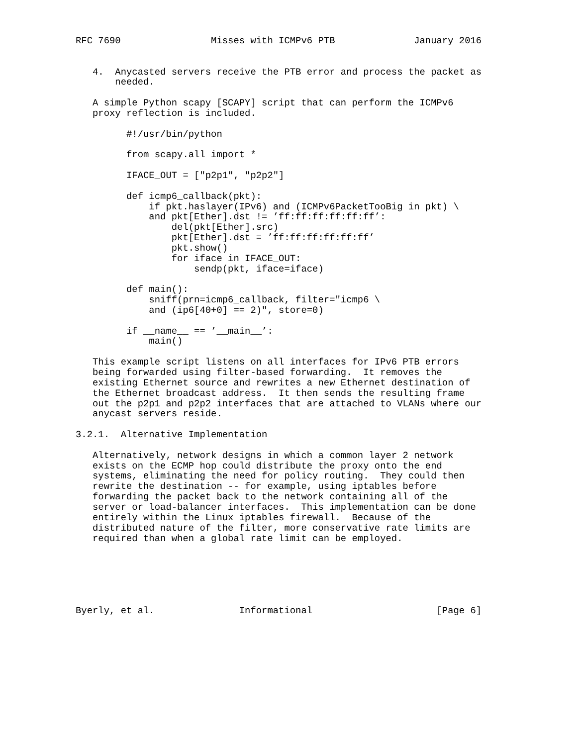RFC 7690                Misses with ICMPv6 PTB              January 2016


   4.  Anycasted servers receive the PTB error and process the packet as
       needed.

   A simple Python scapy [SCAPY] script that can perform the ICMPv6
   proxy reflection is included.

         #!/usr/bin/python

         from scapy.all import *

         IFACE_OUT = ["p2p1", "p2p2"]

         def icmp6_callback(pkt):
             if pkt.haslayer(IPv6) and (ICMPv6PacketTooBig in pkt) \
             and pkt[Ether].dst != ’ff:ff:ff:ff:ff:ff’:
                 del(pkt[Ether].src)
                 pkt[Ether].dst = ’ff:ff:ff:ff:ff:ff’
                 pkt.show()
                 for iface in IFACE_OUT:
                     sendp(pkt, iface=iface)

         def main():
             sniff(prn=icmp6_callback, filter="icmp6 \
             and (ip6[40+0] == 2)", store=0)

         if __name__ == ’__main__’:
             main()

   This example script listens on all interfaces for IPv6 PTB errors
   being forwarded using filter-based forwarding.  It removes the
   existing Ethernet source and rewrites a new Ethernet destination of
   the Ethernet broadcast address.  It then sends the resulting frame
   out the p2p1 and p2p2 interfaces that are attached to VLANs where our
   anycast servers reside.

3.2.1.  Alternative Implementation

   Alternatively, network designs in which a common layer 2 network
   exists on the ECMP hop could distribute the proxy onto the end
   systems, eliminating the need for policy routing.  They could then
   rewrite the destination -- for example, using iptables before
   forwarding the packet back to the network containing all of the
   server or load-balancer interfaces.  This implementation can be done
   entirely within the Linux iptables firewall.  Because of the
   distributed nature of the filter, more conservative rate limits are
   required than when a global rate limit can be employed.






Byerly, et al.               Informational                      [Page 6]